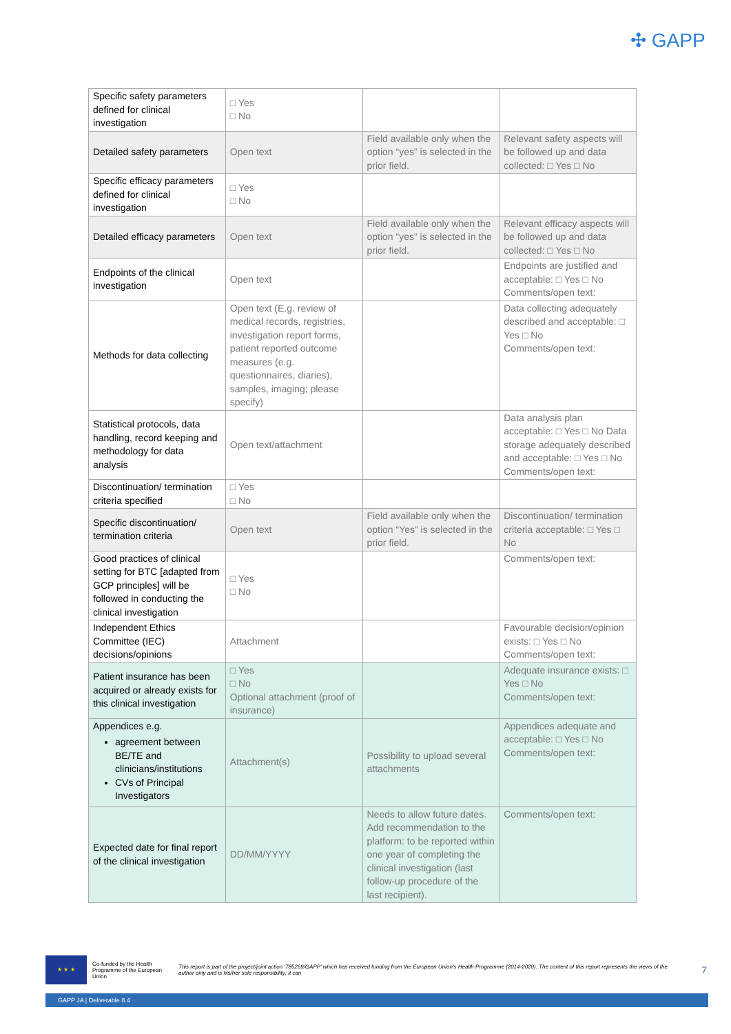✣ GAPP
| Specific safety parameters defined for clinical investigation | □ Yes □ No | | |
| Detailed safety parameters | Open text | Field available only when the option “yes” is selected in the prior field. | Relevant safety aspects will be followed up and data collected: □ Yes □ No |
| Specific efficacy parameters defined for clinical investigation | □ Yes □ No | | |
| Detailed efficacy parameters | Open text | Field available only when the option “yes” is selected in the prior field. | Relevant efficacy aspects will be followed up and data collected: □ Yes □ No |
| Endpoints of the clinical investigation | Open text | | Endpoints are justified and acceptable: □ Yes □ No Comments/open text: |
| Methods for data collecting | Open text (E.g. review of medical records, registries, investigation report forms, patient reported outcome measures (e.g. questionnaires, diaries), samples, imaging; please specify) | | Data collecting adequately described and acceptable: □ Yes □ No Comments/open text: |
| Statistical protocols, data handling, record keeping and methodology for data analysis | Open text/attachment | | Data analysis plan acceptable: □ Yes □ No Data storage adequately described and acceptable: □ Yes □ No Comments/open text: |
| Discontinuation/ termination criteria specified | □ Yes □ No | | |
| Specific discontinuation/ termination criteria | Open text | Field available only when the option “Yes” is selected in the prior field. | Discontinuation/ termination criteria acceptable: □ Yes □ No |
| Good practices of clinical setting for BTC [adapted from GCP principles] will be followed in conducting the clinical investigation | □ Yes □ No | | Comments/open text: |
| Independent Ethics Committee (IEC) decisions/opinions | Attachment | | Favourable decision/opinion exists: □ Yes □ No Comments/open text: |
| Patient insurance has been acquired or already exists for this clinical investigation | □ Yes □ No Optional attachment (proof of insurance) | | Adequate insurance exists: □ Yes □ No Comments/open text: |
| Appendices e.g. agreement between BE/TE and clinicians/institutions CVs of Principal Investigators | Attachment(s) | Possibility to upload several attachments | Appendices adequate and acceptable: □ Yes □ No Comments/open text: |
| Expected date for final report of the clinical investigation | DD/MM/YYYY | Needs to allow future dates. Add recommendation to the platform: to be reported within one year of completing the clinical investigation (last follow-up procedure of the last recipient). | Comments/open text: |
★ ★ ★
Co-funded by the Health Programme of the European Union
This report is part of the project/joint action '785269/GAPP' which has received funding from the European Union's Health Programme (2014-2020). The content of this report represents the views of the author only and is his/her sole responsibility; it can
7
GAPP JA | Deliverable 8.4